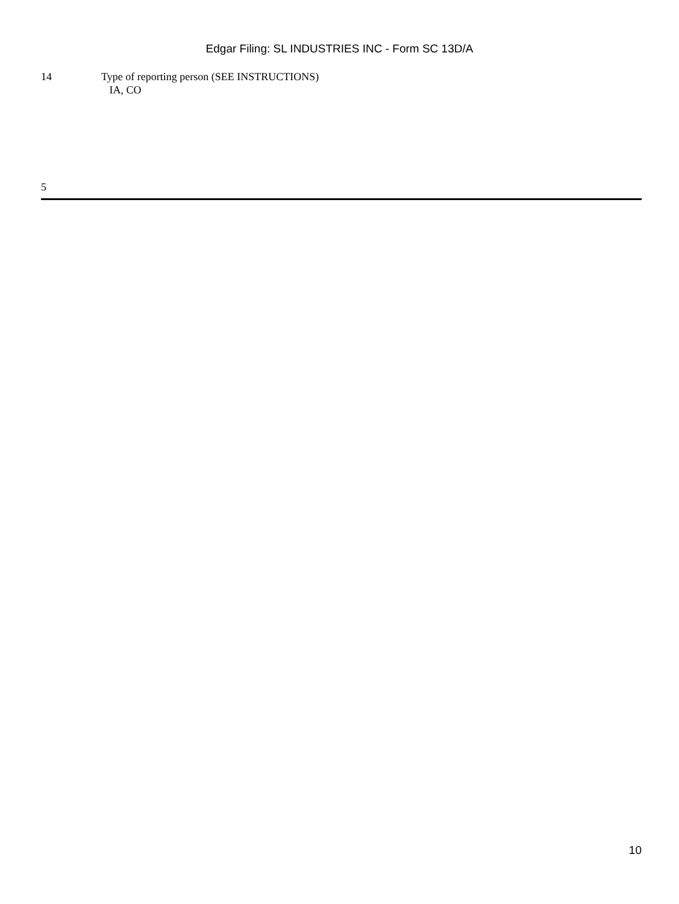Edgar Filing: SL INDUSTRIES INC - Form SC 13D/A
14 Type of reporting person (SEE INSTRUCTIONS)
IA, CO
5
10